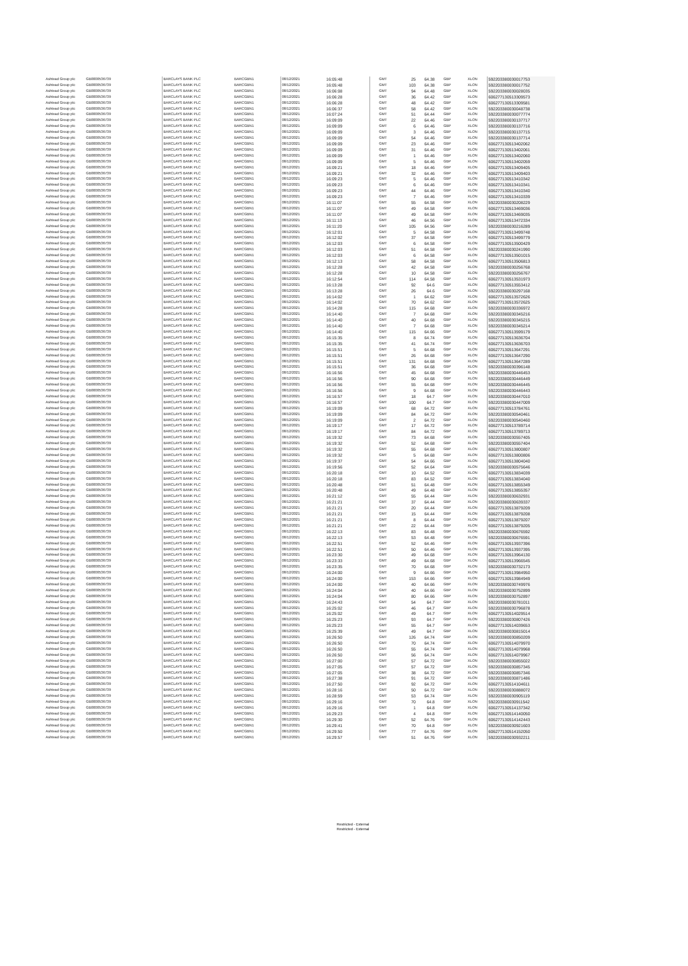| Ashtead Group plc | GB0000536739 | BARCLAYS BANK PLC | BARCGBN1 | 08/12/2021 | 16:05:48 | GMT | 25 | 64.38 | GBP | XLON | 592203380030017753 |
| Ashtead Group plc | GB0000536739 | BARCLAYS BANK PLC | BARCGBN1 | 08/12/2021 | 16:05:48 | GMT | 103 | 64.38 | GBP | XLON | 592203380030017752 |
| Ashtead Group plc | GB0000536739 | BARCLAYS BANK PLC | BARCGBN1 | 08/12/2021 | 16:06:08 | GMT | 94 | 64.48 | GBP | XLON | 592203380030028035 |
| Ashtead Group plc | GB0000536739 | BARCLAYS BANK PLC | BARCGBN1 | 08/12/2021 | 16:06:28 | GMT | 36 | 64.42 | GBP | XLON | 606277130513309573 |
| Ashtead Group plc | GB0000536739 | BARCLAYS BANK PLC | BARCGBN1 | 08/12/2021 | 16:06:28 | GMT | 48 | 64.42 | GBP | XLON | 606277130513309581 |
| Ashtead Group plc | GB0000536739 | BARCLAYS BANK PLC | BARCGBN1 | 08/12/2021 | 16:06:37 | GMT | 58 | 64.42 | GBP | XLON | 592203380030048738 |
| Ashtead Group plc | GB0000536739 | BARCLAYS BANK PLC | BARCGBN1 | 08/12/2021 | 16:07:24 | GMT | 51 | 64.44 | GBP | XLON | 592203380030077774 |
| Ashtead Group plc | GB0000536739 | BARCLAYS BANK PLC | BARCGBN1 | 08/12/2021 | 16:09:09 | GMT | 22 | 64.46 | GBP | XLON | 592203380030137717 |
| Ashtead Group plc | GB0000536739 | BARCLAYS BANK PLC | BARCGBN1 | 08/12/2021 | 16:09:09 | GMT | 6 | 64.46 | GBP | XLON | 592203380030137716 |
| Ashtead Group plc | GB0000536739 | BARCLAYS BANK PLC | BARCGBN1 | 08/12/2021 | 16:09:09 | GMT | 3 | 64.46 | GBP | XLON | 592203380030137715 |
| Ashtead Group plc | GB0000536739 | BARCLAYS BANK PLC | BARCGBN1 | 08/12/2021 | 16:09:09 | GMT | 54 | 64.46 | GBP | XLON | 592203380030137714 |
| Ashtead Group plc | GB0000536739 | BARCLAYS BANK PLC | BARCGBN1 | 08/12/2021 | 16:09:09 | GMT | 23 | 64.46 | GBP | XLON | 606277130513402062 |
| Ashtead Group plc | GB0000536739 | BARCLAYS BANK PLC | BARCGBN1 | 08/12/2021 | 16:09:09 | GMT | 31 | 64.46 | GBP | XLON | 606277130513402061 |
| Ashtead Group plc | GB0000536739 | BARCLAYS BANK PLC | BARCGBN1 | 08/12/2021 | 16:09:09 | GMT | 1 | 64.46 | GBP | XLON | 606277130513402060 |
| Ashtead Group plc | GB0000536739 | BARCLAYS BANK PLC | BARCGBN1 | 08/12/2021 | 16:09:09 | GMT | 5 | 64.46 | GBP | XLON | 606277130513402059 |
| Ashtead Group plc | GB0000536739 | BARCLAYS BANK PLC | BARCGBN1 | 08/12/2021 | 16:09:21 | GMT | 18 | 64.46 | GBP | XLON | 606277130513409405 |
| Ashtead Group plc | GB0000536739 | BARCLAYS BANK PLC | BARCGBN1 | 08/12/2021 | 16:09:21 | GMT | 32 | 64.46 | GBP | XLON | 606277130513409403 |
| Ashtead Group plc | GB0000536739 | BARCLAYS BANK PLC | BARCGBN1 | 08/12/2021 | 16:09:23 | GMT | 5 | 64.46 | GBP | XLON | 606277130513410342 |
| Ashtead Group plc | GB0000536739 | BARCLAYS BANK PLC | BARCGBN1 | 08/12/2021 | 16:09:23 | GMT | 6 | 64.46 | GBP | XLON | 606277130513410341 |
| Ashtead Group plc | GB0000536739 | BARCLAYS BANK PLC | BARCGBN1 | 08/12/2021 | 16:09:23 | GMT | 44 | 64.46 | GBP | XLON | 606277130513410340 |
| Ashtead Group plc | GB0000536739 | BARCLAYS BANK PLC | BARCGBN1 | 08/12/2021 | 16:09:23 | GMT | 7 | 64.46 | GBP | XLON | 606277130513410339 |
| Ashtead Group plc | GB0000536739 | BARCLAYS BANK PLC | BARCGBN1 | 08/12/2021 | 16:11:07 | GMT | 55 | 64.58 | GBP | XLON | 592203380030208229 |
| Ashtead Group plc | GB0000536739 | BARCLAYS BANK PLC | BARCGBN1 | 08/12/2021 | 16:11:07 | GMT | 49 | 64.58 | GBP | XLON | 606277130513469036 |
| Ashtead Group plc | GB0000536739 | BARCLAYS BANK PLC | BARCGBN1 | 08/12/2021 | 16:11:07 | GMT | 49 | 64.58 | GBP | XLON | 606277130513469035 |
| Ashtead Group plc | GB0000536739 | BARCLAYS BANK PLC | BARCGBN1 | 08/12/2021 | 16:11:13 | GMT | 46 | 64.56 | GBP | XLON | 606277130513472334 |
| Ashtead Group plc | GB0000536739 | BARCLAYS BANK PLC | BARCGBN1 | 08/12/2021 | 16:11:20 | GMT | 105 | 64.56 | GBP | XLON | 592203380030216289 |
| Ashtead Group plc | GB0000536739 | BARCLAYS BANK PLC | BARCGBN1 | 08/12/2021 | 16:12:01 | GMT | 5 | 64.58 | GBP | XLON | 606277130513499748 |
| Ashtead Group plc | GB0000536739 | BARCLAYS BANK PLC | BARCGBN1 | 08/12/2021 | 16:12:02 | GMT | 37 | 64.58 | GBP | XLON | 606277130513499779 |
| Ashtead Group plc | GB0000536739 | BARCLAYS BANK PLC | BARCGBN1 | 08/12/2021 | 16:12:03 | GMT | 6 | 64.58 | GBP | XLON | 606277130513500429 |
| Ashtead Group plc | GB0000536739 | BARCLAYS BANK PLC | BARCGBN1 | 08/12/2021 | 16:12:03 | GMT | 51 | 64.58 | GBP | XLON | 592203380030241990 |
| Ashtead Group plc | GB0000536739 | BARCLAYS BANK PLC | BARCGBN1 | 08/12/2021 | 16:12:03 | GMT | 6 | 64.58 | GBP | XLON | 606277130513501015 |
| Ashtead Group plc | GB0000536739 | BARCLAYS BANK PLC | BARCGBN1 | 08/12/2021 | 16:12:13 | GMT | 58 | 64.58 | GBP | XLON | 606277130513506813 |
| Ashtead Group plc | GB0000536739 | BARCLAYS BANK PLC | BARCGBN1 | 08/12/2021 | 16:12:28 | GMT | 42 | 64.58 | GBP | XLON | 592203380030256768 |
| Ashtead Group plc | GB0000536739 | BARCLAYS BANK PLC | BARCGBN1 | 08/12/2021 | 16:12:28 | GMT | 10 | 64.58 | GBP | XLON | 592203380030256767 |
| Ashtead Group plc | GB0000536739 | BARCLAYS BANK PLC | BARCGBN1 | 08/12/2021 | 16:12:54 | GMT | 114 | 64.58 | GBP | XLON | 606277130513531973 |
| Ashtead Group plc | GB0000536739 | BARCLAYS BANK PLC | BARCGBN1 | 08/12/2021 | 16:13:28 | GMT | 92 | 64.6 | GBP | XLON | 606277130513553412 |
| Ashtead Group plc | GB0000536739 | BARCLAYS BANK PLC | BARCGBN1 | 08/12/2021 | 16:13:28 | GMT | 26 | 64.6 | GBP | XLON | 592203380030297168 |
| Ashtead Group plc | GB0000536739 | BARCLAYS BANK PLC | BARCGBN1 | 08/12/2021 | 16:14:02 | GMT | 1 | 64.62 | GBP | XLON | 606277130513572626 |
| Ashtead Group plc | GB0000536739 | BARCLAYS BANK PLC | BARCGBN1 | 08/12/2021 | 16:14:02 | GMT | 70 | 64.62 | GBP | XLON | 606277130513572625 |
| Ashtead Group plc | GB0000536739 | BARCLAYS BANK PLC | BARCGBN1 | 08/12/2021 | 16:14:28 | GMT | 115 | 64.68 | GBP | XLON | 592203380030336972 |
| Ashtead Group plc | GB0000536739 | BARCLAYS BANK PLC | BARCGBN1 | 08/12/2021 | 16:14:40 | GMT | 7 | 64.68 | GBP | XLON | 592203380030345216 |
| Ashtead Group plc | GB0000536739 | BARCLAYS BANK PLC | BARCGBN1 | 08/12/2021 | 16:14:40 | GMT | 40 | 64.68 | GBP | XLON | 592203380030345215 |
| Ashtead Group plc | GB0000536739 | BARCLAYS BANK PLC | BARCGBN1 | 08/12/2021 | 16:14:40 | GMT | 7 | 64.68 | GBP | XLON | 592203380030345214 |
| Ashtead Group plc | GB0000536739 | BARCLAYS BANK PLC | BARCGBN1 | 08/12/2021 | 16:14:40 | GMT | 115 | 64.66 | GBP | XLON | 606277130513599179 |
| Ashtead Group plc | GB0000536739 | BARCLAYS BANK PLC | BARCGBN1 | 08/12/2021 | 16:15:35 | GMT | 8 | 64.74 | GBP | XLON | 606277130513636704 |
| Ashtead Group plc | GB0000536739 | BARCLAYS BANK PLC | BARCGBN1 | 08/12/2021 | 16:15:35 | GMT | 41 | 64.74 | GBP | XLON | 606277130513636703 |
| Ashtead Group plc | GB0000536739 | BARCLAYS BANK PLC | BARCGBN1 | 08/12/2021 | 16:15:51 | GMT | 5 | 64.68 | GBP | XLON | 606277130513647291 |
| Ashtead Group plc | GB0000536739 | BARCLAYS BANK PLC | BARCGBN1 | 08/12/2021 | 16:15:51 | GMT | 26 | 64.68 | GBP | XLON | 606277130513647290 |
| Ashtead Group plc | GB0000536739 | BARCLAYS BANK PLC | BARCGBN1 | 08/12/2021 | 16:15:51 | GMT | 131 | 64.68 | GBP | XLON | 606277130513647289 |
| Ashtead Group plc | GB0000536739 | BARCLAYS BANK PLC | BARCGBN1 | 08/12/2021 | 16:15:51 | GMT | 36 | 64.68 | GBP | XLON | 592203380030396148 |
| Ashtead Group plc | GB0000536739 | BARCLAYS BANK PLC | BARCGBN1 | 08/12/2021 | 16:16:56 | GMT | 45 | 64.68 | GBP | XLON | 592203380030446453 |
| Ashtead Group plc | GB0000536739 | BARCLAYS BANK PLC | BARCGBN1 | 08/12/2021 | 16:16:56 | GMT | 90 | 64.68 | GBP | XLON | 592203380030446449 |
| Ashtead Group plc | GB0000536739 | BARCLAYS BANK PLC | BARCGBN1 | 08/12/2021 | 16:16:56 | GMT | 55 | 64.68 | GBP | XLON | 592203380030446445 |
| Ashtead Group plc | GB0000536739 | BARCLAYS BANK PLC | BARCGBN1 | 08/12/2021 | 16:16:56 | GMT | 9 | 64.68 | GBP | XLON | 592203380030446443 |
| Ashtead Group plc | GB0000536739 | BARCLAYS BANK PLC | BARCGBN1 | 08/12/2021 | 16:16:57 | GMT | 18 | 64.7 | GBP | XLON | 592203380030447010 |
| Ashtead Group plc | GB0000536739 | BARCLAYS BANK PLC | BARCGBN1 | 08/12/2021 | 16:16:57 | GMT | 100 | 64.7 | GBP | XLON | 592203380030447009 |
| Ashtead Group plc | GB0000536739 | BARCLAYS BANK PLC | BARCGBN1 | 08/12/2021 | 16:19:09 | GMT | 68 | 64.72 | GBP | XLON | 606277130513784761 |
| Ashtead Group plc | GB0000536739 | BARCLAYS BANK PLC | BARCGBN1 | 08/12/2021 | 16:19:09 | GMT | 84 | 64.72 | GBP | XLON | 592203380030540461 |
| Ashtead Group plc | GB0000536739 | BARCLAYS BANK PLC | BARCGBN1 | 08/12/2021 | 16:19:09 | GMT | 2 | 64.72 | GBP | XLON | 592203380030540460 |
| Ashtead Group plc | GB0000536739 | BARCLAYS BANK PLC | BARCGBN1 | 08/12/2021 | 16:19:17 | GMT | 17 | 64.72 | GBP | XLON | 606277130513789714 |
| Ashtead Group plc | GB0000536739 | BARCLAYS BANK PLC | BARCGBN1 | 08/12/2021 | 16:19:17 | GMT | 84 | 64.72 | GBP | XLON | 606277130513789713 |
| Ashtead Group plc | GB0000536739 | BARCLAYS BANK PLC | BARCGBN1 | 08/12/2021 | 16:19:32 | GMT | 73 | 64.68 | GBP | XLON | 592203380030557405 |
| Ashtead Group plc | GB0000536739 | BARCLAYS BANK PLC | BARCGBN1 | 08/12/2021 | 16:19:32 | GMT | 52 | 64.68 | GBP | XLON | 592203380030557404 |
| Ashtead Group plc | GB0000536739 | BARCLAYS BANK PLC | BARCGBN1 | 08/12/2021 | 16:19:32 | GMT | 55 | 64.68 | GBP | XLON | 606277130513800807 |
| Ashtead Group plc | GB0000536739 | BARCLAYS BANK PLC | BARCGBN1 | 08/12/2021 | 16:19:32 | GMT | 5 | 64.68 | GBP | XLON | 606277130513800806 |
| Ashtead Group plc | GB0000536739 | BARCLAYS BANK PLC | BARCGBN1 | 08/12/2021 | 16:19:37 | GMT | 54 | 64.66 | GBP | XLON | 606277130513804040 |
| Ashtead Group plc | GB0000536739 | BARCLAYS BANK PLC | BARCGBN1 | 08/12/2021 | 16:19:56 | GMT | 52 | 64.64 | GBP | XLON | 592203380030575646 |
| Ashtead Group plc | GB0000536739 | BARCLAYS BANK PLC | BARCGBN1 | 08/12/2021 | 16:20:18 | GMT | 10 | 64.52 | GBP | XLON | 606277130513834039 |
| Ashtead Group plc | GB0000536739 | BARCLAYS BANK PLC | BARCGBN1 | 08/12/2021 | 16:20:18 | GMT | 83 | 64.52 | GBP | XLON | 606277130513834040 |
| Ashtead Group plc | GB0000536739 | BARCLAYS BANK PLC | BARCGBN1 | 08/12/2021 | 16:20:48 | GMT | 51 | 64.48 | GBP | XLON | 606277130513855349 |
| Ashtead Group plc | GB0000536739 | BARCLAYS BANK PLC | BARCGBN1 | 08/12/2021 | 16:20:48 | GMT | 49 | 64.48 | GBP | XLON | 606277130513855357 |
| Ashtead Group plc | GB0000536739 | BARCLAYS BANK PLC | BARCGBN1 | 08/12/2021 | 16:21:12 | GMT | 55 | 64.44 | GBP | XLON | 592203380030632931 |
| Ashtead Group plc | GB0000536739 | BARCLAYS BANK PLC | BARCGBN1 | 08/12/2021 | 16:21:21 | GMT | 37 | 64.44 | GBP | XLON | 592203380030639337 |
| Ashtead Group plc | GB0000536739 | BARCLAYS BANK PLC | BARCGBN1 | 08/12/2021 | 16:21:21 | GMT | 20 | 64.44 | GBP | XLON | 606277130513879209 |
| Ashtead Group plc | GB0000536739 | BARCLAYS BANK PLC | BARCGBN1 | 08/12/2021 | 16:21:21 | GMT | 15 | 64.44 | GBP | XLON | 606277130513879208 |
| Ashtead Group plc | GB0000536739 | BARCLAYS BANK PLC | BARCGBN1 | 08/12/2021 | 16:21:21 | GMT | 8 | 64.44 | GBP | XLON | 606277130513879207 |
| Ashtead Group plc | GB0000536739 | BARCLAYS BANK PLC | BARCGBN1 | 08/12/2021 | 16:21:21 | GMT | 22 | 64.44 | GBP | XLON | 606277130513879205 |
| Ashtead Group plc | GB0000536739 | BARCLAYS BANK PLC | BARCGBN1 | 08/12/2021 | 16:22:13 | GMT | 83 | 64.48 | GBP | XLON | 592203380030676592 |
| Ashtead Group plc | GB0000536739 | BARCLAYS BANK PLC | BARCGBN1 | 08/12/2021 | 16:22:13 | GMT | 53 | 64.48 | GBP | XLON | 592203380030676591 |
| Ashtead Group plc | GB0000536739 | BARCLAYS BANK PLC | BARCGBN1 | 08/12/2021 | 16:22:51 | GMT | 52 | 64.46 | GBP | XLON | 606277130513937396 |
| Ashtead Group plc | GB0000536739 | BARCLAYS BANK PLC | BARCGBN1 | 08/12/2021 | 16:22:51 | GMT | 50 | 64.46 | GBP | XLON | 606277130513937395 |
| Ashtead Group plc | GB0000536739 | BARCLAYS BANK PLC | BARCGBN1 | 08/12/2021 | 16:23:30 | GMT | 49 | 64.68 | GBP | XLON | 606277130513964130 |
| Ashtead Group plc | GB0000536739 | BARCLAYS BANK PLC | BARCGBN1 | 08/12/2021 | 16:23:33 | GMT | 49 | 64.68 | GBP | XLON | 606277130513966545 |
| Ashtead Group plc | GB0000536739 | BARCLAYS BANK PLC | BARCGBN1 | 08/12/2021 | 16:23:35 | GMT | 70 | 64.68 | GBP | XLON | 592203380030732173 |
| Ashtead Group plc | GB0000536739 | BARCLAYS BANK PLC | BARCGBN1 | 08/12/2021 | 16:24:00 | GMT | 9 | 64.66 | GBP | XLON | 606277130513984950 |
| Ashtead Group plc | GB0000536739 | BARCLAYS BANK PLC | BARCGBN1 | 08/12/2021 | 16:24:00 | GMT | 153 | 64.66 | GBP | XLON | 606277130513984949 |
| Ashtead Group plc | GB0000536739 | BARCLAYS BANK PLC | BARCGBN1 | 08/12/2021 | 16:24:00 | GMT | 40 | 64.66 | GBP | XLON | 592203380030749976 |
| Ashtead Group plc | GB0000536739 | BARCLAYS BANK PLC | BARCGBN1 | 08/12/2021 | 16:24:04 | GMT | 40 | 64.66 | GBP | XLON | 592203380030752899 |
| Ashtead Group plc | GB0000536739 | BARCLAYS BANK PLC | BARCGBN1 | 08/12/2021 | 16:24:04 | GMT | 80 | 64.66 | GBP | XLON | 592203380030752897 |
| Ashtead Group plc | GB0000536739 | BARCLAYS BANK PLC | BARCGBN1 | 08/12/2021 | 16:24:43 | GMT | 54 | 64.7 | GBP | XLON | 592203380030781011 |
| Ashtead Group plc | GB0000536739 | BARCLAYS BANK PLC | BARCGBN1 | 08/12/2021 | 16:25:02 | GMT | 46 | 64.7 | GBP | XLON | 592203380030796878 |
| Ashtead Group plc | GB0000536739 | BARCLAYS BANK PLC | BARCGBN1 | 08/12/2021 | 16:25:02 | GMT | 49 | 64.7 | GBP | XLON | 606277130514029514 |
| Ashtead Group plc | GB0000536739 | BARCLAYS BANK PLC | BARCGBN1 | 08/12/2021 | 16:25:23 | GMT | 93 | 64.7 | GBP | XLON | 592203380030807426 |
| Ashtead Group plc | GB0000536739 | BARCLAYS BANK PLC | BARCGBN1 | 08/12/2021 | 16:25:23 | GMT | 55 | 64.7 | GBP | XLON | 606277130514039653 |
| Ashtead Group plc | GB0000536739 | BARCLAYS BANK PLC | BARCGBN1 | 08/12/2021 | 16:25:39 | GMT | 49 | 64.7 | GBP | XLON | 592203380030815014 |
| Ashtead Group plc | GB0000536739 | BARCLAYS BANK PLC | BARCGBN1 | 08/12/2021 | 16:26:50 | GMT | 126 | 64.74 | GBP | XLON | 592203380030850209 |
| Ashtead Group plc | GB0000536739 | BARCLAYS BANK PLC | BARCGBN1 | 08/12/2021 | 16:26:50 | GMT | 70 | 64.74 | GBP | XLON | 606277130514079970 |
| Ashtead Group plc | GB0000536739 | BARCLAYS BANK PLC | BARCGBN1 | 08/12/2021 | 16:26:50 | GMT | 55 | 64.74 | GBP | XLON | 606277130514079968 |
| Ashtead Group plc | GB0000536739 | BARCLAYS BANK PLC | BARCGBN1 | 08/12/2021 | 16:26:50 | GMT | 56 | 64.74 | GBP | XLON | 606277130514079967 |
| Ashtead Group plc | GB0000536739 | BARCLAYS BANK PLC | BARCGBN1 | 08/12/2021 | 16:27:00 | GMT | 57 | 64.72 | GBP | XLON | 592203380030855022 |
| Ashtead Group plc | GB0000536739 | BARCLAYS BANK PLC | BARCGBN1 | 08/12/2021 | 16:27:05 | GMT | 57 | 64.72 | GBP | XLON | 592203380030857345 |
| Ashtead Group plc | GB0000536739 | BARCLAYS BANK PLC | BARCGBN1 | 08/12/2021 | 16:27:05 | GMT | 38 | 64.72 | GBP | XLON | 592203380030857346 |
| Ashtead Group plc | GB0000536739 | BARCLAYS BANK PLC | BARCGBN1 | 08/12/2021 | 16:27:38 | GMT | 91 | 64.72 | GBP | XLON | 592203380030871486 |
| Ashtead Group plc | GB0000536739 | BARCLAYS BANK PLC | BARCGBN1 | 08/12/2021 | 16:27:50 | GMT | 92 | 64.72 | GBP | XLON | 606277130514104611 |
| Ashtead Group plc | GB0000536739 | BARCLAYS BANK PLC | BARCGBN1 | 08/12/2021 | 16:28:16 | GMT | 50 | 64.72 | GBP | XLON | 592203380030888072 |
| Ashtead Group plc | GB0000536739 | BARCLAYS BANK PLC | BARCGBN1 | 08/12/2021 | 16:28:59 | GMT | 53 | 64.74 | GBP | XLON | 592203380030905119 |
| Ashtead Group plc | GB0000536739 | BARCLAYS BANK PLC | BARCGBN1 | 08/12/2021 | 16:29:16 | GMT | 70 | 64.8 | GBP | XLON | 592203380030911542 |
| Ashtead Group plc | GB0000536739 | BARCLAYS BANK PLC | BARCGBN1 | 08/12/2021 | 16:29:16 | GMT | 1 | 64.8 | GBP | XLON | 606277130514137342 |
| Ashtead Group plc | GB0000536739 | BARCLAYS BANK PLC | BARCGBN1 | 08/12/2021 | 16:29:23 | GMT | 4 | 64.8 | GBP | XLON | 606277130514140050 |
| Ashtead Group plc | GB0000536739 | BARCLAYS BANK PLC | BARCGBN1 | 08/12/2021 | 16:29:30 | GMT | 52 | 64.76 | GBP | XLON | 606277130514142443 |
| Ashtead Group plc | GB0000536739 | BARCLAYS BANK PLC | BARCGBN1 | 08/12/2021 | 16:29:41 | GMT | 70 | 64.8 | GBP | XLON | 592203380030921603 |
| Ashtead Group plc | GB0000536739 | BARCLAYS BANK PLC | BARCGBN1 | 08/12/2021 | 16:29:50 | GMT | 77 | 64.76 | GBP | XLON | 606277130514152050 |
| Ashtead Group plc | GB0000536739 | BARCLAYS BANK PLC | BARCGBN1 | 08/12/2021 | 16:29:57 | GMT | 51 | 64.76 | GBP | XLON | 592203380030932211 |
Restricted - External
Restricted - External